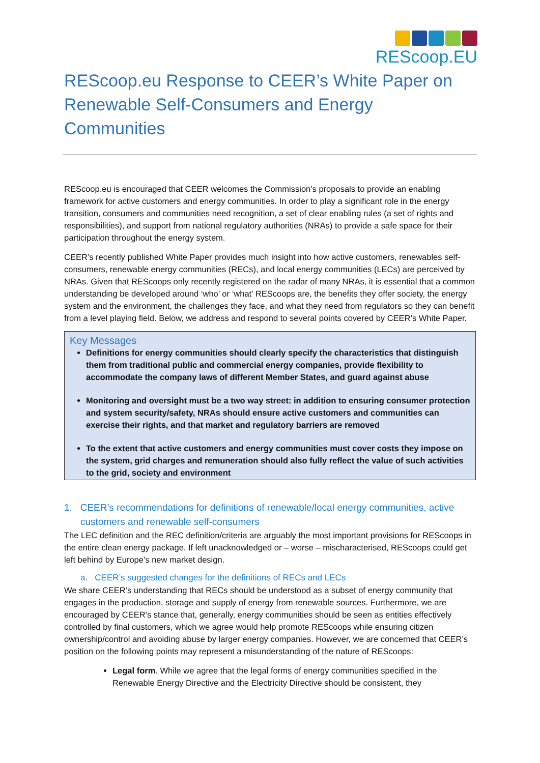REScoop.EU
REScoop.eu Response to CEER’s White Paper on Renewable Self-Consumers and Energy Communities
REScoop.eu is encouraged that CEER welcomes the Commission’s proposals to provide an enabling framework for active customers and energy communities. In order to play a significant role in the energy transition, consumers and communities need recognition, a set of clear enabling rules (a set of rights and responsibilities), and support from national regulatory authorities (NRAs) to provide a safe space for their participation throughout the energy system.
CEER’s recently published White Paper provides much insight into how active customers, renewables self-consumers, renewable energy communities (RECs), and local energy communities (LECs) are perceived by NRAs. Given that REScoops only recently registered on the radar of many NRAs, it is essential that a common understanding be developed around ‘who’ or ‘what’ REScoops are, the benefits they offer society, the energy system and the environment, the challenges they face, and what they need from regulators so they can benefit from a level playing field. Below, we address and respond to several points covered by CEER’s White Paper.
Key Messages
Definitions for energy communities should clearly specify the characteristics that distinguish them from traditional public and commercial energy companies, provide flexibility to accommodate the company laws of different Member States, and guard against abuse
Monitoring and oversight must be a two way street: in addition to ensuring consumer protection and system security/safety, NRAs should ensure active customers and communities can exercise their rights, and that market and regulatory barriers are removed
To the extent that active customers and energy communities must cover costs they impose on the system, grid charges and remuneration should also fully reflect the value of such activities to the grid, society and environment
1. CEER’s recommendations for definitions of renewable/local energy communities, active customers and renewable self-consumers
The LEC definition and the REC definition/criteria are arguably the most important provisions for REScoops in the entire clean energy package. If left unacknowledged or – worse – mischaracterised, REScoops could get left behind by Europe’s new market design.
a. CEER’s suggested changes for the definitions of RECs and LECs
We share CEER’s understanding that RECs should be understood as a subset of energy community that engages in the production, storage and supply of energy from renewable sources. Furthermore, we are encouraged by CEER’s stance that, generally, energy communities should be seen as entities effectively controlled by final customers, which we agree would help promote REScoops while ensuring citizen ownership/control and avoiding abuse by larger energy companies. However, we are concerned that CEER’s position on the following points may represent a misunderstanding of the nature of REScoops:
Legal form. While we agree that the legal forms of energy communities specified in the Renewable Energy Directive and the Electricity Directive should be consistent, they